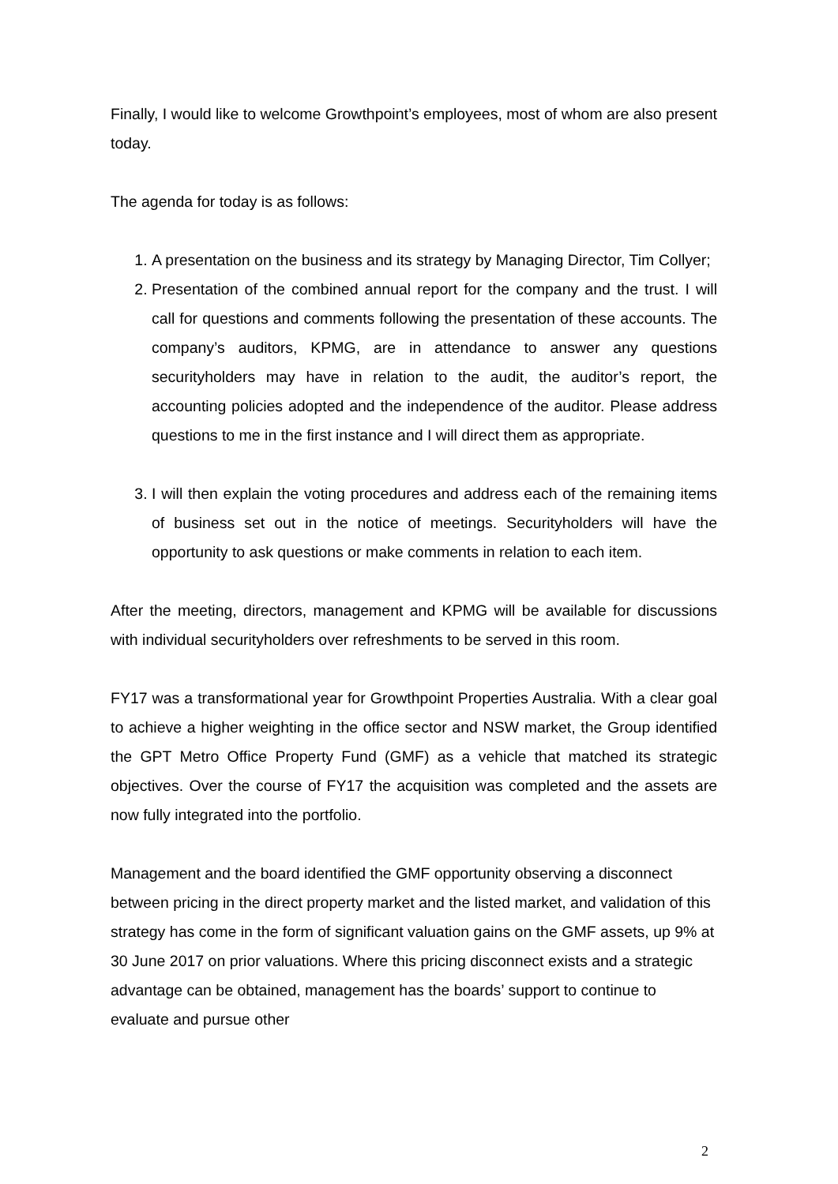Finally, I would like to welcome Growthpoint’s employees, most of whom are also present today.
The agenda for today is as follows:
1. A presentation on the business and its strategy by Managing Director, Tim Collyer;
2. Presentation of the combined annual report for the company and the trust. I will call for questions and comments following the presentation of these accounts. The company’s auditors, KPMG, are in attendance to answer any questions securityholders may have in relation to the audit, the auditor’s report, the accounting policies adopted and the independence of the auditor. Please address questions to me in the first instance and I will direct them as appropriate.
3. I will then explain the voting procedures and address each of the remaining items of business set out in the notice of meetings. Securityholders will have the opportunity to ask questions or make comments in relation to each item.
After the meeting, directors, management and KPMG will be available for discussions with individual securityholders over refreshments to be served in this room.
FY17 was a transformational year for Growthpoint Properties Australia. With a clear goal to achieve a higher weighting in the office sector and NSW market, the Group identified the GPT Metro Office Property Fund (GMF) as a vehicle that matched its strategic objectives. Over the course of FY17 the acquisition was completed and the assets are now fully integrated into the portfolio.
Management and the board identified the GMF opportunity observing a disconnect between pricing in the direct property market and the listed market, and validation of this strategy has come in the form of significant valuation gains on the GMF assets, up 9% at 30 June 2017 on prior valuations. Where this pricing disconnect exists and a strategic advantage can be obtained, management has the boards’ support to continue to evaluate and pursue other
2